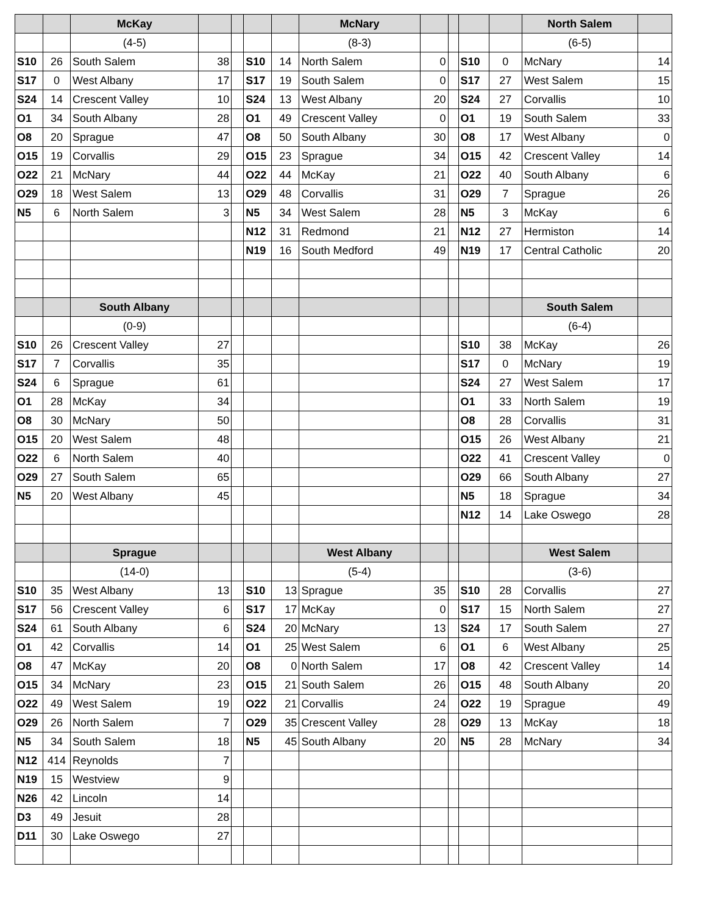| | | McKay | | | | | McNary | | | | | North Salem | |
| | | (4-5) | | | | | (8-3) | | | | | (6-5) | |
| S10 | 26 | South Salem | 38 | | S10 | 14 | North Salem | 0 | | S10 | 0 | McNary | 14 |
| S17 | 0 | West Albany | 17 | | S17 | 19 | South Salem | 0 | | S17 | 27 | West Salem | 15 |
| S24 | 14 | Crescent Valley | 10 | | S24 | 13 | West Albany | 20 | | S24 | 27 | Corvallis | 10 |
| O1 | 34 | South Albany | 28 | | O1 | 49 | Crescent Valley | 0 | | O1 | 19 | South Salem | 33 |
| O8 | 20 | Sprague | 47 | | O8 | 50 | South Albany | 30 | | O8 | 17 | West Albany | 0 |
| O15 | 19 | Corvallis | 29 | | O15 | 23 | Sprague | 34 | | O15 | 42 | Crescent Valley | 14 |
| O22 | 21 | McNary | 44 | | O22 | 44 | McKay | 21 | | O22 | 40 | South Albany | 6 |
| O29 | 18 | West Salem | 13 | | O29 | 48 | Corvallis | 31 | | O29 | 7 | Sprague | 26 |
| N5 | 6 | North Salem | 3 | | N5 | 34 | West Salem | 28 | | N5 | 3 | McKay | 6 |
| | | | | | N12 | 31 | Redmond | 21 | | N12 | 27 | Hermiston | 14 |
| | | | | | N19 | 16 | South Medford | 49 | | N19 | 17 | Central Catholic | 20 |
| | | South Albany | | | | | | | | | | South Salem | |
| | | (0-9) | | | | | | | | | | (6-4) | |
| S10 | 26 | Crescent Valley | 27 | | | | | | | S10 | 38 | McKay | 26 |
| S17 | 7 | Corvallis | 35 | | | | | | | S17 | 0 | McNary | 19 |
| S24 | 6 | Sprague | 61 | | | | | | | S24 | 27 | West Salem | 17 |
| O1 | 28 | McKay | 34 | | | | | | | O1 | 33 | North Salem | 19 |
| O8 | 30 | McNary | 50 | | | | | | | O8 | 28 | Corvallis | 31 |
| O15 | 20 | West Salem | 48 | | | | | | | O15 | 26 | West Albany | 21 |
| O22 | 6 | North Salem | 40 | | | | | | | O22 | 41 | Crescent Valley | 0 |
| O29 | 27 | South Salem | 65 | | | | | | | O29 | 66 | South Albany | 27 |
| N5 | 20 | West Albany | 45 | | | | | | | N5 | 18 | Sprague | 34 |
| | | | | | | | | | | N12 | 14 | Lake Oswego | 28 |
| | | Sprague | | | | | West Albany | | | | | West Salem | |
| | | (14-0) | | | | | (5-4) | | | | | (3-6) | |
| S10 | 35 | West Albany | 13 | | S10 | 13 | Sprague | 35 | | S10 | 28 | Corvallis | 27 |
| S17 | 56 | Crescent Valley | 6 | | S17 | 17 | McKay | 0 | | S17 | 15 | North Salem | 27 |
| S24 | 61 | South Albany | 6 | | S24 | 20 | McNary | 13 | | S24 | 17 | South Salem | 27 |
| O1 | 42 | Corvallis | 14 | | O1 | 25 | West Salem | 6 | | O1 | 6 | West Albany | 25 |
| O8 | 47 | McKay | 20 | | O8 | 0 | North Salem | 17 | | O8 | 42 | Crescent Valley | 14 |
| O15 | 34 | McNary | 23 | | O15 | 21 | South Salem | 26 | | O15 | 48 | South Albany | 20 |
| O22 | 49 | West Salem | 19 | | O22 | 21 | Corvallis | 24 | | O22 | 19 | Sprague | 49 |
| O29 | 26 | North Salem | 7 | | O29 | 35 | Crescent Valley | 28 | | O29 | 13 | McKay | 18 |
| N5 | 34 | South Salem | 18 | | N5 | 45 | South Albany | 20 | | N5 | 28 | McNary | 34 |
| N12 | 414 | Reynolds | 7 | | | | | | | | | | |
| N19 | 15 | Westview | 9 | | | | | | | | | | |
| N26 | 42 | Lincoln | 14 | | | | | | | | | | |
| D3 | 49 | Jesuit | 28 | | | | | | | | | | |
| D11 | 30 | Lake Oswego | 27 | | | | | | | | | | |